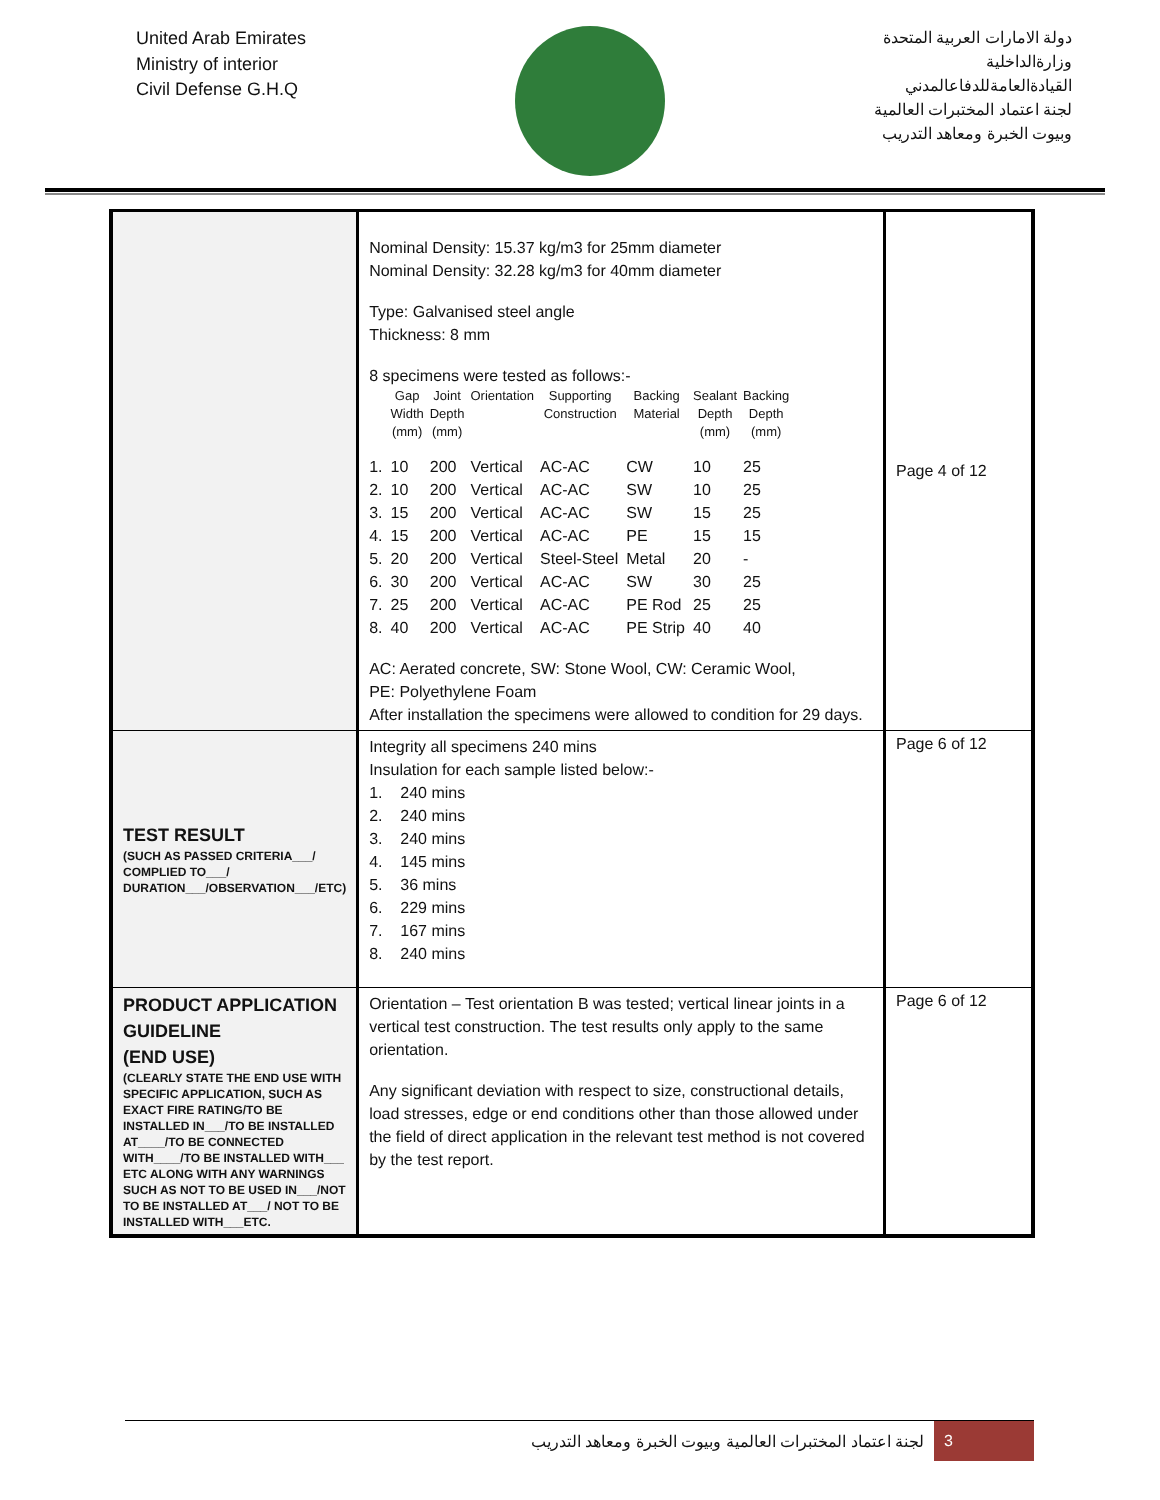United Arab Emirates
Ministry of interior
Civil Defense G.H.Q
دولة الامارات العربية المتحدة
وزارةالداخلية
القيادةالعامةللدفاعالمدني
لجنة اعتماد المختبرات العالمية
وبيوت الخبرة ومعاهد التدريب
| | Nominal Density: 15.37 kg/m3 for 25mm diameter Nominal Density: 32.28 kg/m3 for 40mm diameter Type: Galvanised steel angle Thickness: 8 mm 8 specimens were tested as follows:- / / Gap Width (mm) / Joint Depth (mm) / Orientation / Supporting Construction / Backing Material / Sealant Depth (mm) / Backing Depth (mm) / / --- / --- / --- / --- / --- / --- / --- / --- / / 1. / 10 / 200 / Vertical / AC-AC / CW / 10 / 25 / / 2. / 10 / 200 / Vertical / AC-AC / SW / 10 / 25 / / 3. / 15 / 200 / Vertical / AC-AC / SW / 15 / 25 / / 4. / 15 / 200 / Vertical / AC-AC / PE / 15 / 15 / / 5. / 20 / 200 / Vertical / Steel-Steel / Metal / 20 / - / / 6. / 30 / 200 / Vertical / AC-AC / SW / 30 / 25 / / 7. / 25 / 200 / Vertical / AC-AC / PE Rod / 25 / 25 / / 8. / 40 / 200 / Vertical / AC-AC / PE Strip / 40 / 40 / AC: Aerated concrete, SW: Stone Wool, CW: Ceramic Wool, PE: Polyethylene Foam After installation the specimens were allowed to condition for 29 days. | Page 4 of 12 |
| TEST RESULT (SUCH AS PASSED CRITERIA___/ COMPLIED TO___/ DURATION___/OBSERVATION___/ETC) | Integrity all specimens 240 mins Insulation for each sample listed below:- 1. 240 mins 2. 240 mins 3. 240 mins 4. 145 mins 5. 36 mins 6. 229 mins 7. 167 mins 8. 240 mins | Page 6 of 12 |
| PRODUCT APPLICATION GUIDELINE (END USE) (CLEARLY STATE THE END USE WITH SPECIFIC APPLICATION, SUCH AS EXACT FIRE RATING/TO BE INSTALLED IN___/TO BE INSTALLED AT____/TO BE CONNECTED WITH____/TO BE INSTALLED WITH___ ETC ALONG WITH ANY WARNINGS SUCH AS NOT TO BE USED IN___/NOT TO BE INSTALLED AT___/ NOT TO BE INSTALLED WITH___ETC. | Orientation – Test orientation B was tested; vertical linear joints in a vertical test construction. The test results only apply to the same orientation. Any significant deviation with respect to size, constructional details, load stresses, edge or end conditions other than those allowed under the field of direct application in the relevant test method is not covered by the test report. | Page 6 of 12 |
لجنة اعتماد المختبرات العالمية وبيوت الخبرة ومعاهد التدريب 3